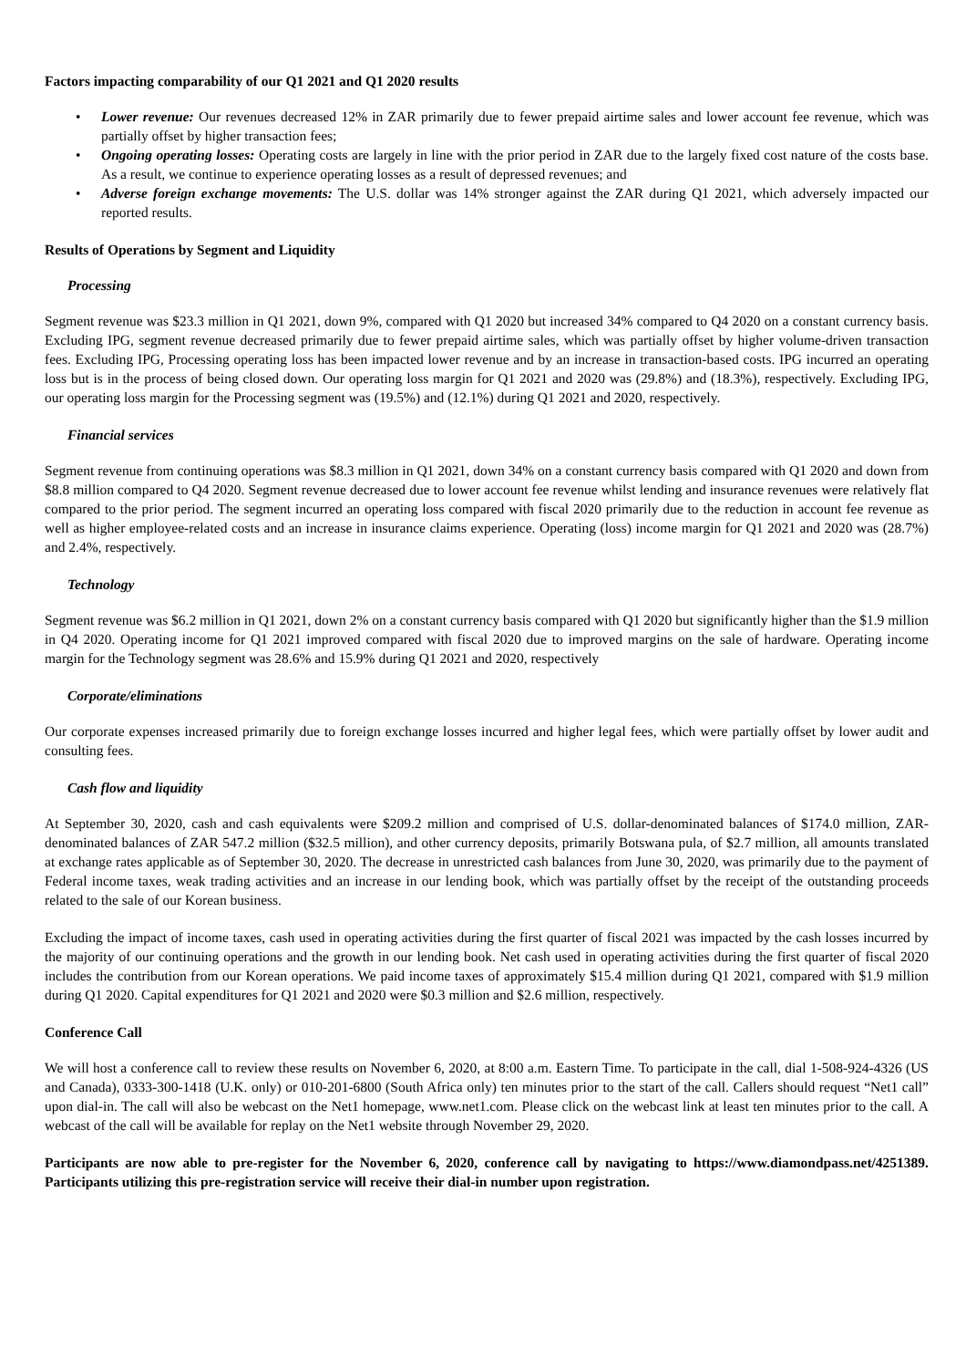Factors impacting comparability of our Q1 2021 and Q1 2020 results
• Lower revenue: Our revenues decreased 12% in ZAR primarily due to fewer prepaid airtime sales and lower account fee revenue, which was partially offset by higher transaction fees;
• Ongoing operating losses: Operating costs are largely in line with the prior period in ZAR due to the largely fixed cost nature of the costs base. As a result, we continue to experience operating losses as a result of depressed revenues; and
• Adverse foreign exchange movements: The U.S. dollar was 14% stronger against the ZAR during Q1 2021, which adversely impacted our reported results.
Results of Operations by Segment and Liquidity
Processing
Segment revenue was $23.3 million in Q1 2021, down 9%, compared with Q1 2020 but increased 34% compared to Q4 2020 on a constant currency basis. Excluding IPG, segment revenue decreased primarily due to fewer prepaid airtime sales, which was partially offset by higher volume-driven transaction fees. Excluding IPG, Processing operating loss has been impacted lower revenue and by an increase in transaction-based costs. IPG incurred an operating loss but is in the process of being closed down. Our operating loss margin for Q1 2021 and 2020 was (29.8%) and (18.3%), respectively. Excluding IPG, our operating loss margin for the Processing segment was (19.5%) and (12.1%) during Q1 2021 and 2020, respectively.
Financial services
Segment revenue from continuing operations was $8.3 million in Q1 2021, down 34% on a constant currency basis compared with Q1 2020 and down from $8.8 million compared to Q4 2020. Segment revenue decreased due to lower account fee revenue whilst lending and insurance revenues were relatively flat compared to the prior period. The segment incurred an operating loss compared with fiscal 2020 primarily due to the reduction in account fee revenue as well as higher employee-related costs and an increase in insurance claims experience. Operating (loss) income margin for Q1 2021 and 2020 was (28.7%) and 2.4%, respectively.
Technology
Segment revenue was $6.2 million in Q1 2021, down 2% on a constant currency basis compared with Q1 2020 but significantly higher than the $1.9 million in Q4 2020. Operating income for Q1 2021 improved compared with fiscal 2020 due to improved margins on the sale of hardware. Operating income margin for the Technology segment was 28.6% and 15.9% during Q1 2021 and 2020, respectively
Corporate/eliminations
Our corporate expenses increased primarily due to foreign exchange losses incurred and higher legal fees, which were partially offset by lower audit and consulting fees.
Cash flow and liquidity
At September 30, 2020, cash and cash equivalents were $209.2 million and comprised of U.S. dollar-denominated balances of $174.0 million, ZAR-denominated balances of ZAR 547.2 million ($32.5 million), and other currency deposits, primarily Botswana pula, of $2.7 million, all amounts translated at exchange rates applicable as of September 30, 2020. The decrease in unrestricted cash balances from June 30, 2020, was primarily due to the payment of Federal income taxes, weak trading activities and an increase in our lending book, which was partially offset by the receipt of the outstanding proceeds related to the sale of our Korean business.
Excluding the impact of income taxes, cash used in operating activities during the first quarter of fiscal 2021 was impacted by the cash losses incurred by the majority of our continuing operations and the growth in our lending book. Net cash used in operating activities during the first quarter of fiscal 2020 includes the contribution from our Korean operations. We paid income taxes of approximately $15.4 million during Q1 2021, compared with $1.9 million during Q1 2020. Capital expenditures for Q1 2021 and 2020 were $0.3 million and $2.6 million, respectively.
Conference Call
We will host a conference call to review these results on November 6, 2020, at 8:00 a.m. Eastern Time. To participate in the call, dial 1-508-924-4326 (US and Canada), 0333-300-1418 (U.K. only) or 010-201-6800 (South Africa only) ten minutes prior to the start of the call. Callers should request “Net1 call” upon dial-in. The call will also be webcast on the Net1 homepage, www.net1.com. Please click on the webcast link at least ten minutes prior to the call. A webcast of the call will be available for replay on the Net1 website through November 29, 2020.
Participants are now able to pre-register for the November 6, 2020, conference call by navigating to https://www.diamondpass.net/4251389. Participants utilizing this pre-registration service will receive their dial-in number upon registration.